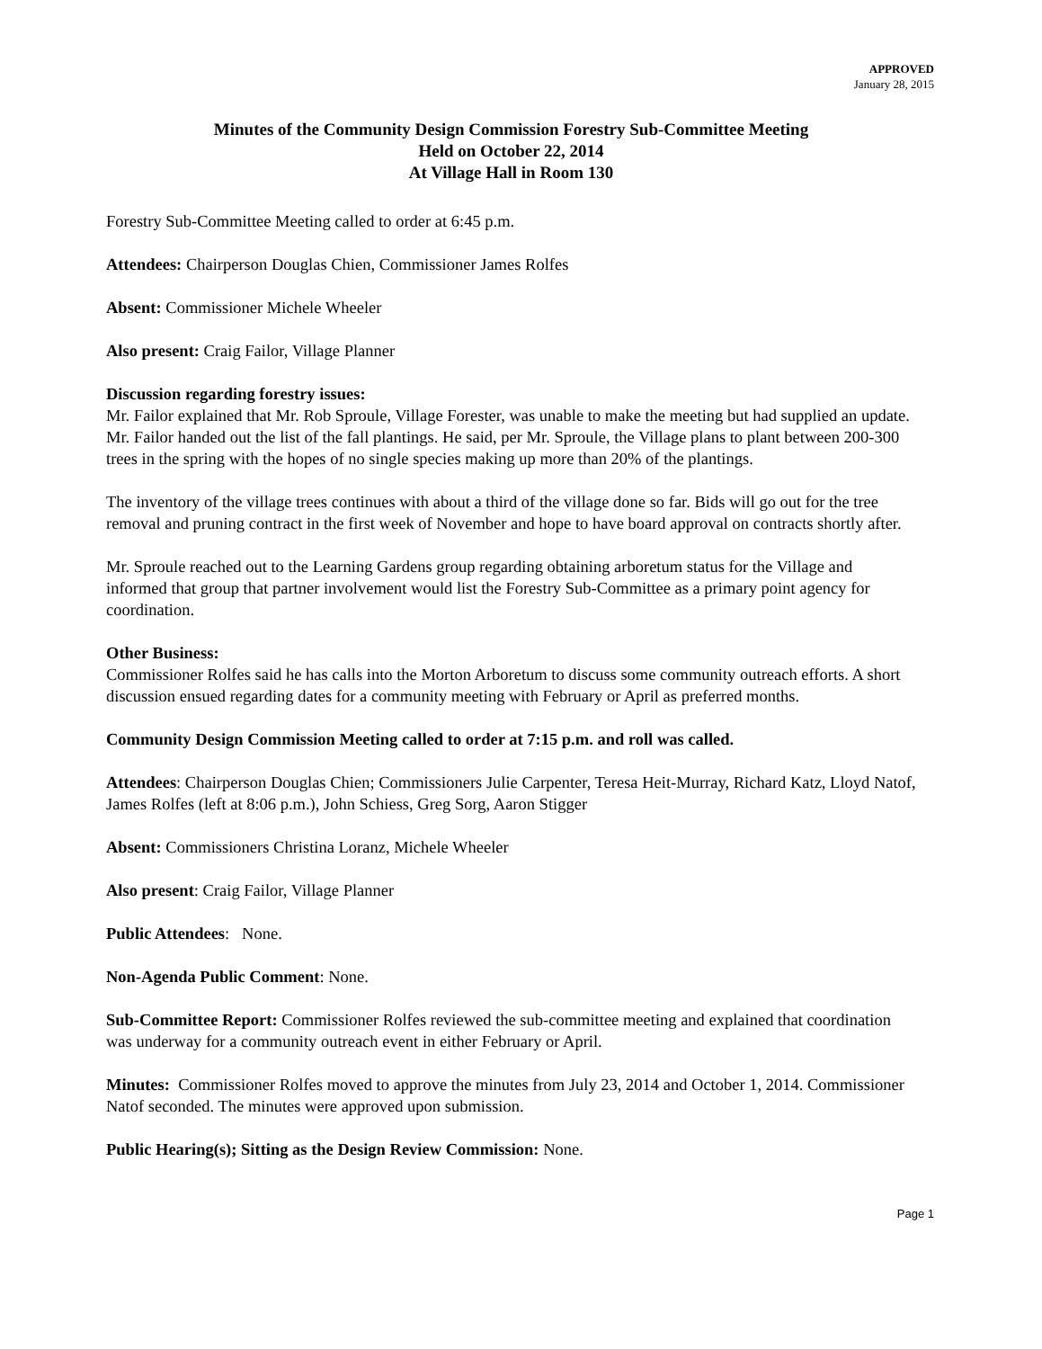APPROVED
January 28, 2015
Minutes of the Community Design Commission Forestry Sub-Committee Meeting
Held on October 22, 2014
At Village Hall in Room 130
Forestry Sub-Committee Meeting called to order at 6:45 p.m.
Attendees: Chairperson Douglas Chien, Commissioner James Rolfes
Absent: Commissioner Michele Wheeler
Also present: Craig Failor, Village Planner
Discussion regarding forestry issues:
Mr. Failor explained that Mr. Rob Sproule, Village Forester, was unable to make the meeting but had supplied an update. Mr. Failor handed out the list of the fall plantings. He said, per Mr. Sproule, the Village plans to plant between 200-300 trees in the spring with the hopes of no single species making up more than 20% of the plantings.
The inventory of the village trees continues with about a third of the village done so far. Bids will go out for the tree removal and pruning contract in the first week of November and hope to have board approval on contracts shortly after.
Mr. Sproule reached out to the Learning Gardens group regarding obtaining arboretum status for the Village and informed that group that partner involvement would list the Forestry Sub-Committee as a primary point agency for coordination.
Other Business:
Commissioner Rolfes said he has calls into the Morton Arboretum to discuss some community outreach efforts. A short discussion ensued regarding dates for a community meeting with February or April as preferred months.
Community Design Commission Meeting called to order at 7:15 p.m. and roll was called.
Attendees: Chairperson Douglas Chien; Commissioners Julie Carpenter, Teresa Heit-Murray, Richard Katz, Lloyd Natof, James Rolfes (left at 8:06 p.m.), John Schiess, Greg Sorg, Aaron Stigger
Absent: Commissioners Christina Loranz, Michele Wheeler
Also present: Craig Failor, Village Planner
Public Attendees: None.
Non-Agenda Public Comment: None.
Sub-Committee Report: Commissioner Rolfes reviewed the sub-committee meeting and explained that coordination was underway for a community outreach event in either February or April.
Minutes: Commissioner Rolfes moved to approve the minutes from July 23, 2014 and October 1, 2014. Commissioner Natof seconded. The minutes were approved upon submission.
Public Hearing(s); Sitting as the Design Review Commission: None.
Page 1